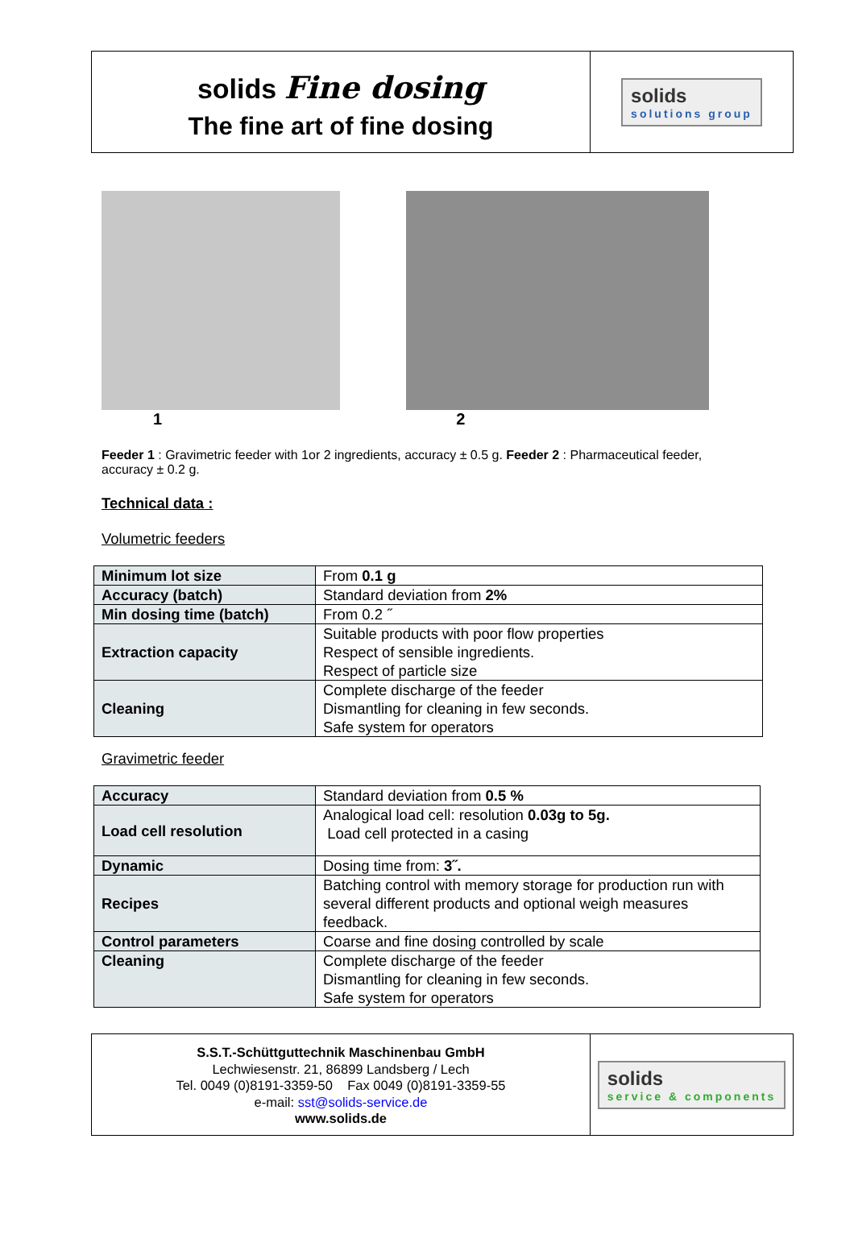solids Fine dosing
The fine art of fine dosing
solids
solutions group
1 2
Feeder 1 : Gravimetric feeder with 1or 2 ingredients, accuracy ± 0.5 g. Feeder 2 : Pharmaceutical feeder, accuracy ± 0.2 g.
Technical data :
Volumetric feeders
| Minimum lot size | From 0.1 g |
| Accuracy (batch) | Standard deviation from 2% |
| Min dosing time (batch) | From 0.2 ˝ |
| Extraction capacity | Suitable products with poor flow properties Respect of sensible ingredients. Respect of particle size |
| Cleaning | Complete discharge of the feeder Dismantling for cleaning in few seconds. Safe system for operators |
Gravimetric feeder
| Accuracy | Standard deviation from 0.5 % |
| Load cell resolution | Analogical load cell: resolution 0.03g to 5g. Load cell protected in a casing |
| Dynamic | Dosing time from: 3˝. |
| Recipes | Batching control with memory storage for production run with several different products and optional weigh measures feedback. |
| Control parameters | Coarse and fine dosing controlled by scale |
| Cleaning | Complete discharge of the feeder Dismantling for cleaning in few seconds. Safe system for operators |
S.S.T.-Schüttguttechnik Maschinenbau GmbH
Lechwiesenstr. 21, 86899 Landsberg / Lech
Tel. 0049 (0)8191-3359-50 Fax 0049 (0)8191-3359-55
e-mail: sst@solids-service.de
www.solids.de
solids
service & components